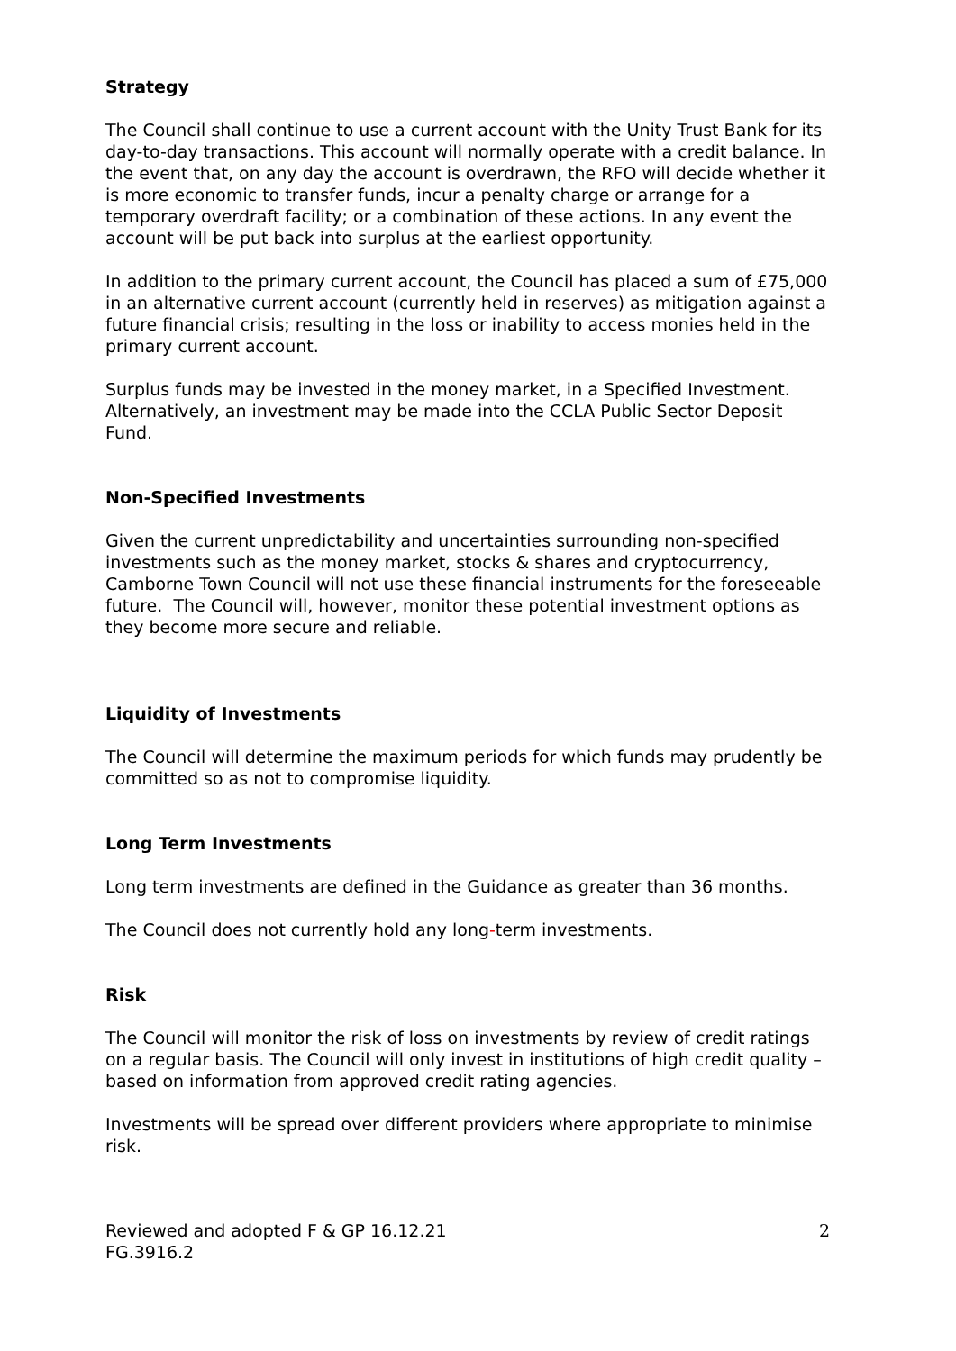Strategy
The Council shall continue to use a current account with the Unity Trust Bank for its day-to-day transactions. This account will normally operate with a credit balance. In the event that, on any day the account is overdrawn, the RFO will decide whether it is more economic to transfer funds, incur a penalty charge or arrange for a temporary overdraft facility; or a combination of these actions. In any event the account will be put back into surplus at the earliest opportunity.
In addition to the primary current account, the Council has placed a sum of £75,000 in an alternative current account (currently held in reserves) as mitigation against a future financial crisis; resulting in the loss or inability to access monies held in the primary current account.
Surplus funds may be invested in the money market, in a Specified Investment. Alternatively, an investment may be made into the CCLA Public Sector Deposit Fund.
Non-Specified Investments
Given the current unpredictability and uncertainties surrounding non-specified investments such as the money market, stocks & shares and cryptocurrency, Camborne Town Council will not use these financial instruments for the foreseeable future. The Council will, however, monitor these potential investment options as they become more secure and reliable.
Liquidity of Investments
The Council will determine the maximum periods for which funds may prudently be committed so as not to compromise liquidity.
Long Term Investments
Long term investments are defined in the Guidance as greater than 36 months.
The Council does not currently hold any long-term investments.
Risk
The Council will monitor the risk of loss on investments by review of credit ratings on a regular basis. The Council will only invest in institutions of high credit quality – based on information from approved credit rating agencies.
Investments will be spread over different providers where appropriate to minimise risk.
Reviewed and adopted F & GP 16.12.21
FG.3916.2
2